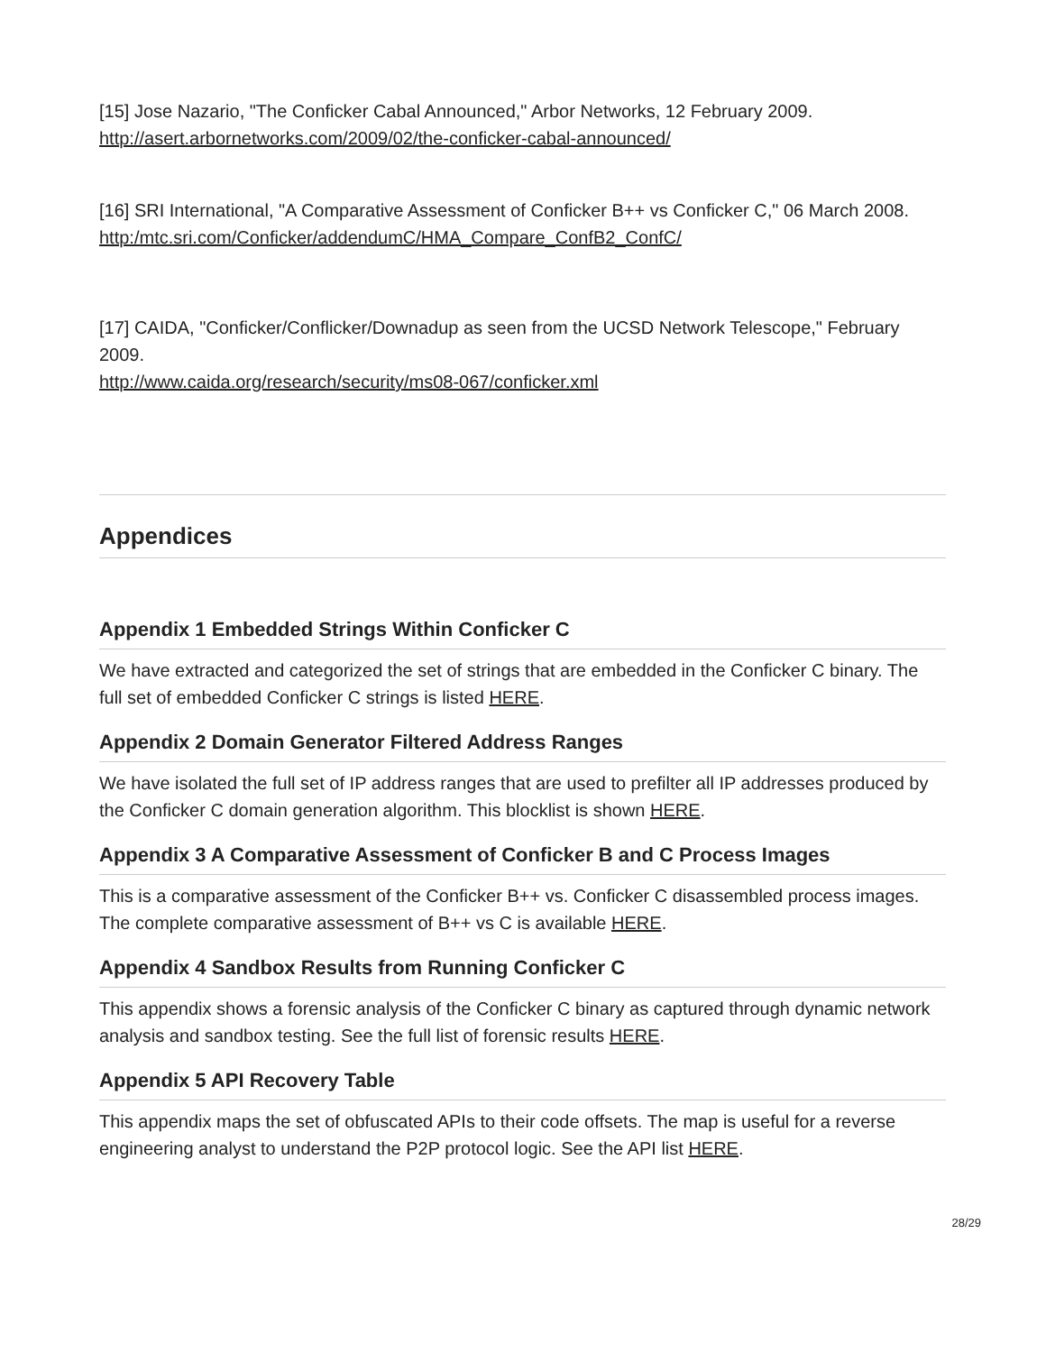[15] Jose Nazario, "The Conficker Cabal Announced," Arbor Networks, 12 February 2009.
http://asert.arbornetworks.com/2009/02/the-conficker-cabal-announced/
[16] SRI International, "A Comparative Assessment of Conficker B++ vs Conficker C," 06 March 2008.
http:/mtc.sri.com/Conficker/addendumC/HMA_Compare_ConfB2_ConfC/
[17] CAIDA, "Conficker/Conflicker/Downadup as seen from the UCSD Network Telescope," February 2009.
http://www.caida.org/research/security/ms08-067/conficker.xml
Appendices
Appendix 1 Embedded Strings Within Conficker C
We have extracted and categorized the set of strings that are embedded in the Conficker C binary. The full set of embedded Conficker C strings is listed HERE.
Appendix 2 Domain Generator Filtered Address Ranges
We have isolated the full set of IP address ranges that are used to prefilter all IP addresses produced by the Conficker C domain generation algorithm. This blocklist is shown HERE.
Appendix 3 A Comparative Assessment of Conficker B and C Process Images
This is a comparative assessment of the Conficker B++ vs. Conficker C disassembled process images. The complete comparative assessment of B++ vs C is available HERE.
Appendix 4 Sandbox Results from Running Conficker C
This appendix shows a forensic analysis of the Conficker C binary as captured through dynamic network analysis and sandbox testing. See the full list of forensic results HERE.
Appendix 5 API Recovery Table
This appendix maps the set of obfuscated APIs to their code offsets. The map is useful for a reverse engineering analyst to understand the P2P protocol logic. See the API list HERE.
28/29